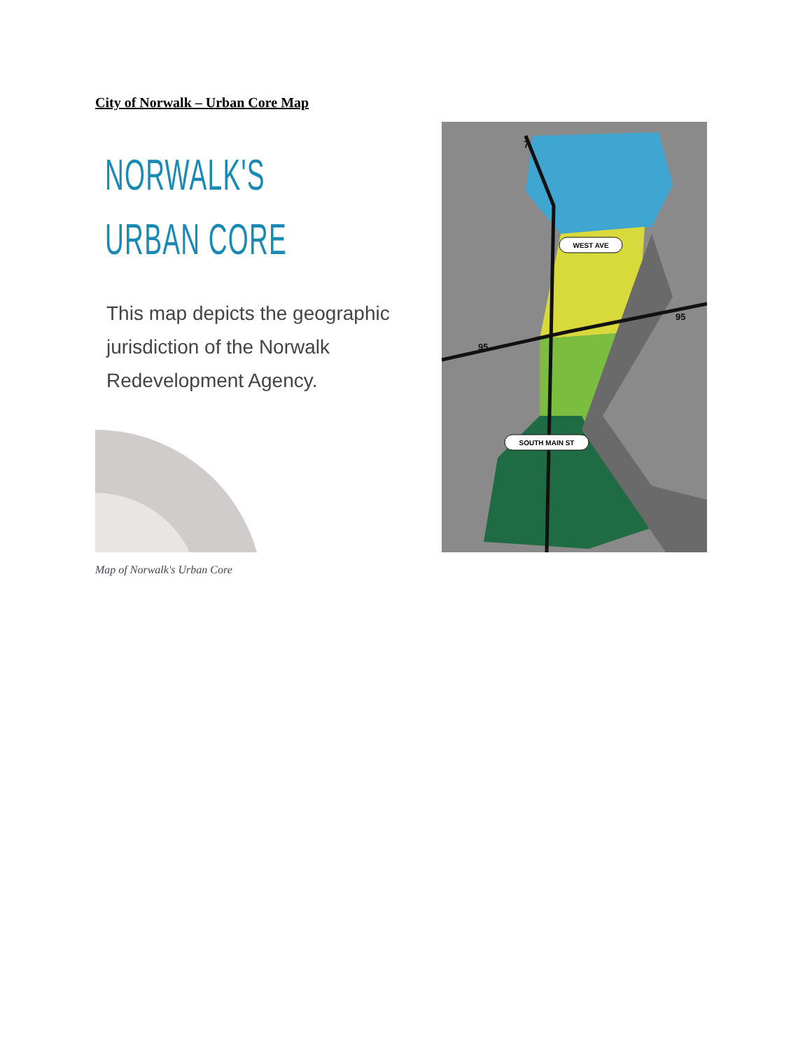City of Norwalk – Urban Core Map
NORWALK'S
URBAN CORE
This map depicts the geographic jurisdiction of the Norwalk Redevelopment Agency.
WEST AVE
SOUTH MAIN ST
7
95
95
Map of Norwalk's Urban Core